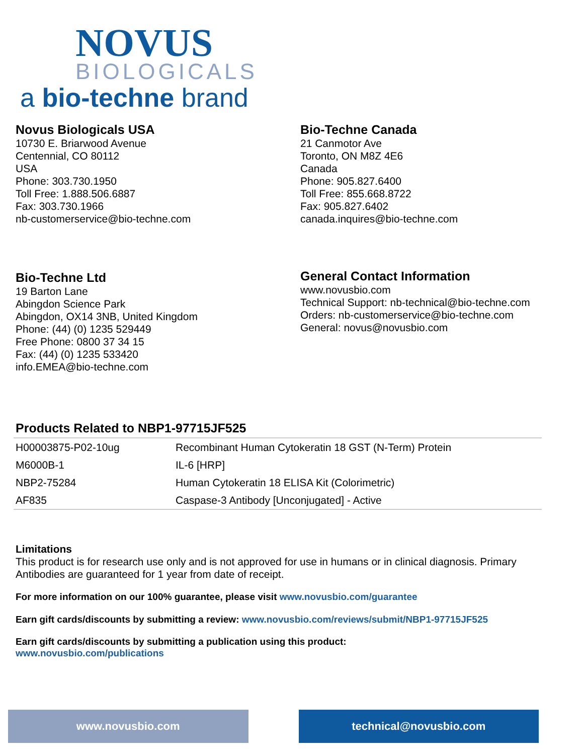NOVUS
BIOLOGICALS
a bio-techne brand
Novus Biologicals USA
10730 E. Briarwood Avenue
Centennial, CO 80112
USA
Phone: 303.730.1950
Toll Free: 1.888.506.6887
Fax: 303.730.1966
nb-customerservice@bio-techne.com
Bio-Techne Canada
21 Canmotor Ave
Toronto, ON M8Z 4E6
Canada
Phone: 905.827.6400
Toll Free: 855.668.8722
Fax: 905.827.6402
canada.inquires@bio-techne.com
Bio-Techne Ltd
19 Barton Lane
Abingdon Science Park
Abingdon, OX14 3NB, United Kingdom
Phone: (44) (0) 1235 529449
Free Phone: 0800 37 34 15
Fax: (44) (0) 1235 533420
info.EMEA@bio-techne.com
General Contact Information
www.novusbio.com
Technical Support: nb-technical@bio-techne.com
Orders: nb-customerservice@bio-techne.com
General: novus@novusbio.com
Products Related to NBP1-97715JF525
| H00003875-P02-10ug | Recombinant Human Cytokeratin 18 GST (N-Term) Protein |
| M6000B-1 | IL-6 [HRP] |
| NBP2-75284 | Human Cytokeratin 18 ELISA Kit (Colorimetric) |
| AF835 | Caspase-3 Antibody [Unconjugated] - Active |
Limitations
This product is for research use only and is not approved for use in humans or in clinical diagnosis. Primary Antibodies are guaranteed for 1 year from date of receipt.
For more information on our 100% guarantee, please visit www.novusbio.com/guarantee
Earn gift cards/discounts by submitting a review: www.novusbio.com/reviews/submit/NBP1-97715JF525
Earn gift cards/discounts by submitting a publication using this product:
www.novusbio.com/publications
www.novusbio.com technical@novusbio.com